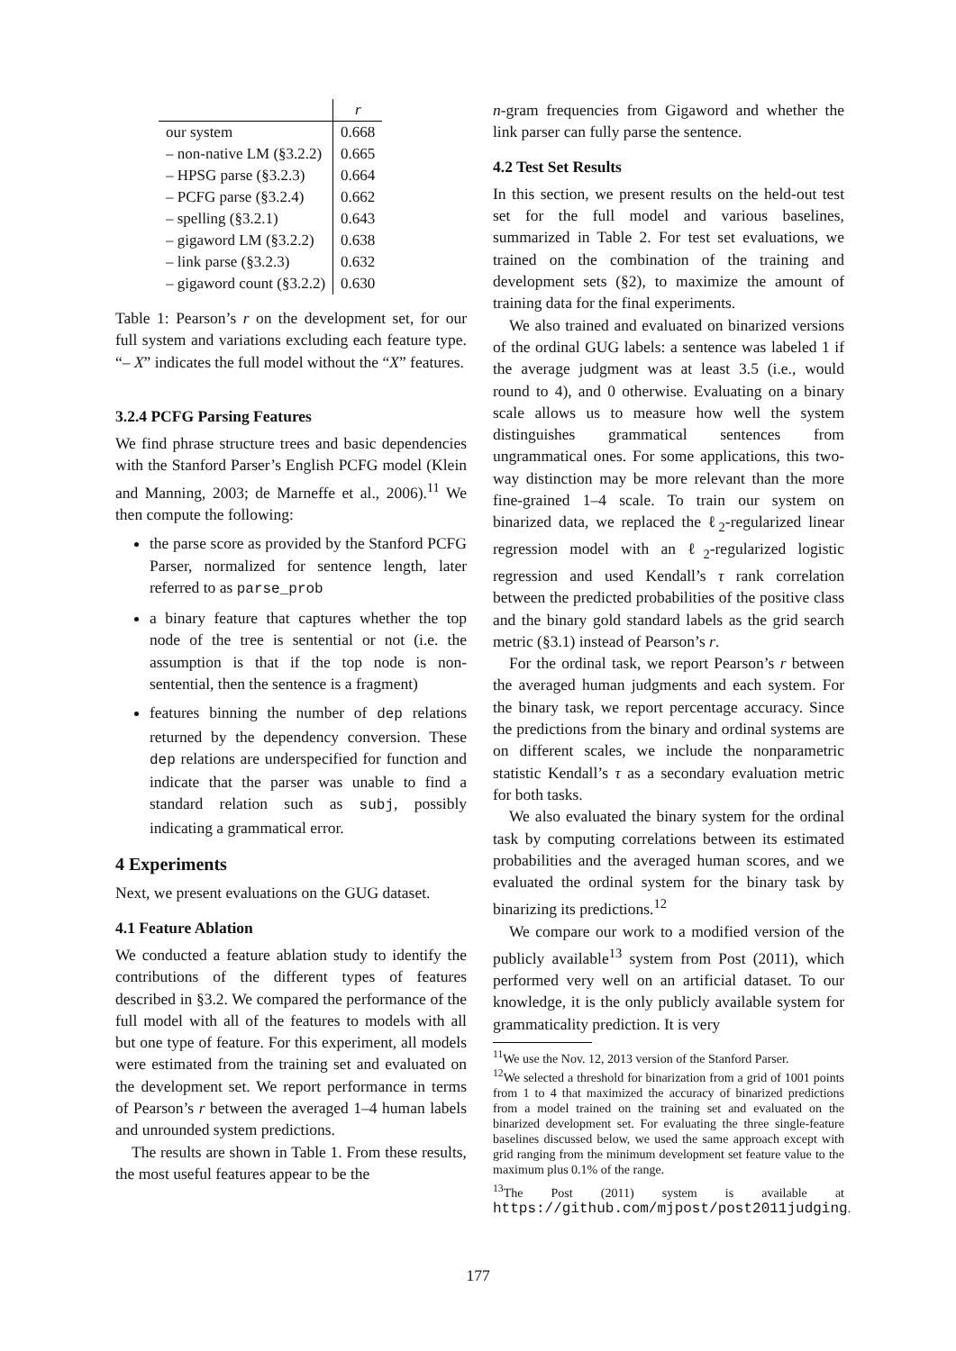| | r |
| our system | 0.668 |
| – non-native LM (§3.2.2) | 0.665 |
| – HPSG parse (§3.2.3) | 0.664 |
| – PCFG parse (§3.2.4) | 0.662 |
| – spelling (§3.2.1) | 0.643 |
| – gigaword LM (§3.2.2) | 0.638 |
| – link parse (§3.2.3) | 0.632 |
| – gigaword count (§3.2.2) | 0.630 |
Table 1: Pearson’s r on the development set, for our full system and variations excluding each feature type. “– X” indicates the full model without the “X” features.
3.2.4 PCFG Parsing Features
We find phrase structure trees and basic dependencies with the Stanford Parser’s English PCFG model (Klein and Manning, 2003; de Marneffe et al., 2006).<sup>11</sup> We then compute the following:
the parse score as provided by the Stanford PCFG Parser, normalized for sentence length, later referred to as parse_prob
a binary feature that captures whether the top node of the tree is sentential or not (i.e. the assumption is that if the top node is non-sentential, then the sentence is a fragment)
features binning the number of dep relations returned by the dependency conversion. These dep relations are underspecified for function and indicate that the parser was unable to find a standard relation such as subj, possibly indicating a grammatical error.
4 Experiments
Next, we present evaluations on the GUG dataset.
4.1 Feature Ablation
We conducted a feature ablation study to identify the contributions of the different types of features described in §3.2. We compared the performance of the full model with all of the features to models with all but one type of feature. For this experiment, all models were estimated from the training set and evaluated on the development set. We report performance in terms of Pearson’s r between the averaged 1–4 human labels and unrounded system predictions.
The results are shown in Table 1. From these results, the most useful features appear to be the
n-gram frequencies from Gigaword and whether the link parser can fully parse the sentence.
4.2 Test Set Results
In this section, we present results on the held-out test set for the full model and various baselines, summarized in Table 2. For test set evaluations, we trained on the combination of the training and development sets (§2), to maximize the amount of training data for the final experiments.
We also trained and evaluated on binarized versions of the ordinal GUG labels: a sentence was labeled 1 if the average judgment was at least 3.5 (i.e., would round to 4), and 0 otherwise. Evaluating on a binary scale allows us to measure how well the system distinguishes grammatical sentences from ungrammatical ones. For some applications, this two-way distinction may be more relevant than the more fine-grained 1–4 scale. To train our system on binarized data, we replaced the ℓ<sub>2</sub>-regularized linear regression model with an ℓ<sub>2</sub>-regularized logistic regression and used Kendall’s τ rank correlation between the predicted probabilities of the positive class and the binary gold standard labels as the grid search metric (§3.1) instead of Pearson’s r.
For the ordinal task, we report Pearson’s r between the averaged human judgments and each system. For the binary task, we report percentage accuracy. Since the predictions from the binary and ordinal systems are on different scales, we include the nonparametric statistic Kendall’s τ as a secondary evaluation metric for both tasks.
We also evaluated the binary system for the ordinal task by computing correlations between its estimated probabilities and the averaged human scores, and we evaluated the ordinal system for the binary task by binarizing its predictions.<sup>12</sup>
We compare our work to a modified version of the publicly available<sup>13</sup> system from Post (2011), which performed very well on an artificial dataset. To our knowledge, it is the only publicly available system for grammaticality prediction. It is very
<sup>11</sup> We use the Nov. 12, 2013 version of the Stanford Parser.
<sup>12</sup> We selected a threshold for binarization from a grid of 1001 points from 1 to 4 that maximized the accuracy of binarized predictions from a model trained on the training set and evaluated on the binarized development set. For evaluating the three single-feature baselines discussed below, we used the same approach except with grid ranging from the minimum development set feature value to the maximum plus 0.1% of the range.
<sup>13</sup> The Post (2011) system is available at https://github.com/mjpost/post2011judging.
177